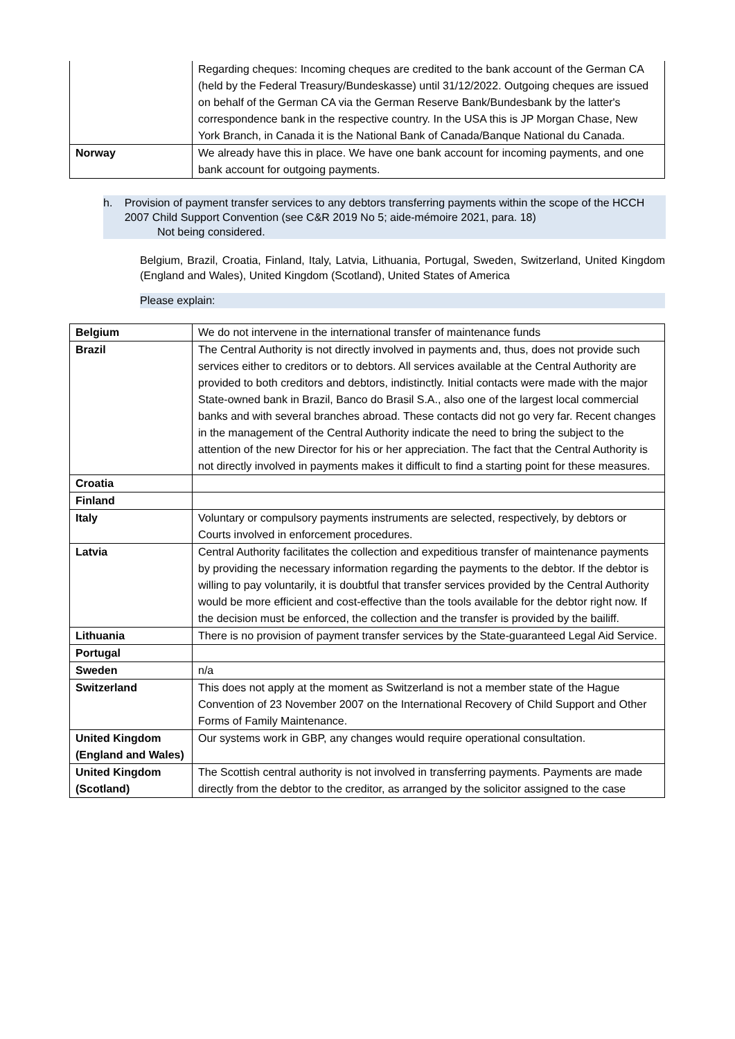| | Regarding cheques: Incoming cheques are credited to the bank account of the German CA (held by the Federal Treasury/Bundeskasse) until 31/12/2022. Outgoing cheques are issued on behalf of the German CA via the German Reserve Bank/Bundesbank by the latter's correspondence bank in the respective country. In the USA this is JP Morgan Chase, New York Branch, in Canada it is the National Bank of Canada/Banque National du Canada. |
| Norway | We already have this in place. We have one bank account for incoming payments, and one bank account for outgoing payments. |
h. Provision of payment transfer services to any debtors transferring payments within the scope of the HCCH 2007 Child Support Convention (see C&R 2019 No 5; aide-mémoire 2021, para. 18)
Not being considered.
Belgium, Brazil, Croatia, Finland, Italy, Latvia, Lithuania, Portugal, Sweden, Switzerland, United Kingdom (England and Wales), United Kingdom (Scotland), United States of America
Please explain:
| Belgium | We do not intervene in the international transfer of maintenance funds |
| Brazil | The Central Authority is not directly involved in payments and, thus, does not provide such services either to creditors or to debtors. All services available at the Central Authority are provided to both creditors and debtors, indistinctly. Initial contacts were made with the major State-owned bank in Brazil, Banco do Brasil S.A., also one of the largest local commercial banks and with several branches abroad. These contacts did not go very far. Recent changes in the management of the Central Authority indicate the need to bring the subject to the attention of the new Director for his or her appreciation. The fact that the Central Authority is not directly involved in payments makes it difficult to find a starting point for these measures. |
| Croatia | |
| Finland | |
| Italy | Voluntary or compulsory payments instruments are selected, respectively, by debtors or Courts involved in enforcement procedures. |
| Latvia | Central Authority facilitates the collection and expeditious transfer of maintenance payments by providing the necessary information regarding the payments to the debtor. If the debtor is willing to pay voluntarily, it is doubtful that transfer services provided by the Central Authority would be more efficient and cost-effective than the tools available for the debtor right now. If the decision must be enforced, the collection and the transfer is provided by the bailiff. |
| Lithuania | There is no provision of payment transfer services by the State-guaranteed Legal Aid Service. |
| Portugal | |
| Sweden | n/a |
| Switzerland | This does not apply at the moment as Switzerland is not a member state of the Hague Convention of 23 November 2007 on the International Recovery of Child Support and Other Forms of Family Maintenance. |
| United Kingdom (England and Wales) | Our systems work in GBP, any changes would require operational consultation. |
| United Kingdom (Scotland) | The Scottish central authority is not involved in transferring payments. Payments are made directly from the debtor to the creditor, as arranged by the solicitor assigned to the case |